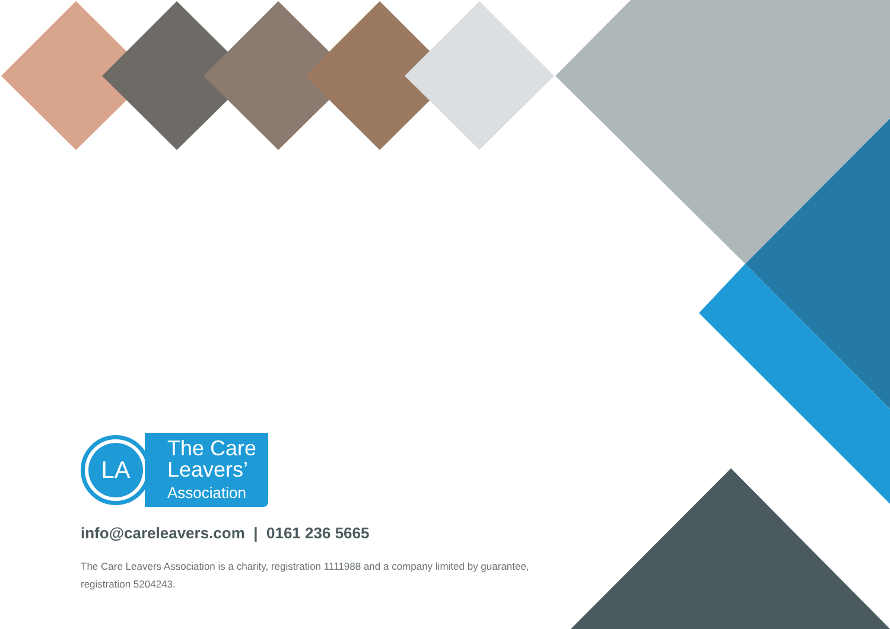LA
The Care
Leavers’
Association
info@careleavers.com | 0161 236 5665
The Care Leavers Association is a charity, registration 1111988 and a company limited by guarantee, registration 5204243.